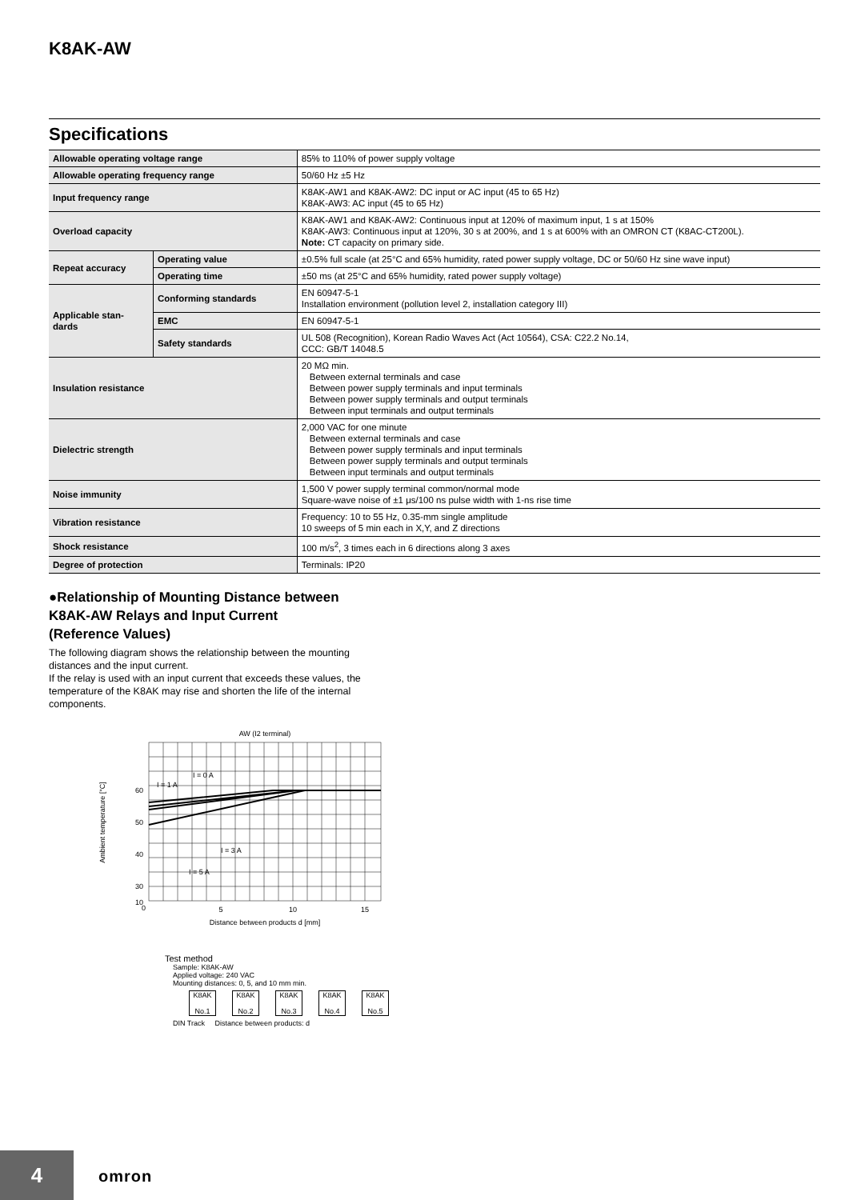K8AK-AW
Specifications
| Allowable operating voltage range | | 85% to 110% of power supply voltage |
| Allowable operating frequency range | | 50/60 Hz ±5 Hz |
| Input frequency range | | K8AK-AW1 and K8AK-AW2: DC input or AC input (45 to 65 Hz) K8AK-AW3: AC input (45 to 65 Hz) |
| Overload capacity | | K8AK-AW1 and K8AK-AW2: Continuous input at 120% of maximum input, 1 s at 150% K8AK-AW3: Continuous input at 120%, 30 s at 200%, and 1 s at 600% with an OMRON CT (K8AC-CT200L). Note: CT capacity on primary side. |
| Repeat accuracy | Operating value | ±0.5% full scale (at 25°C and 65% humidity, rated power supply voltage, DC or 50/60 Hz sine wave input) |
| | Operating time | ±50 ms (at 25°C and 65% humidity, rated power supply voltage) |
| Applicable stan- dards | Conforming standards | EN 60947-5-1 Installation environment (pollution level 2, installation category III) |
| | EMC | EN 60947-5-1 |
| | Safety standards | UL 508 (Recognition), Korean Radio Waves Act (Act 10564), CSA: C22.2 No.14, CCC: GB/T 14048.5 |
| Insulation resistance | | 20 MΩ min. Between external terminals and case Between power supply terminals and input terminals Between power supply terminals and output terminals Between input terminals and output terminals |
| Dielectric strength | | 2,000 VAC for one minute Between external terminals and case Between power supply terminals and input terminals Between power supply terminals and output terminals Between input terminals and output terminals |
| Noise immunity | | 1,500 V power supply terminal common/normal mode Square-wave noise of ±1 μs/100 ns pulse width with 1-ns rise time |
| Vibration resistance | | Frequency: 10 to 55 Hz, 0.35-mm single amplitude 10 sweeps of 5 min each in X,Y, and Z directions |
| Shock resistance | | 100 m/s<sup>2</sup>, 3 times each in 6 directions along 3 axes |
| Degree of protection | | Terminals: IP20 |
●Relationship of Mounting Distance between
K8AK-AW Relays and Input Current
(Reference Values)
The following diagram shows the relationship between the mounting distances and the input current.
If the relay is used with an input current that exceeds these values, the temperature of the K8AK may rise and shorten the life of the internal components.
AW (I2 terminal)
60
50
40
30
10
0
5
10
15
Distance between products d [mm]
Ambient temperature [°C]
I = 1 A
I = 0 A
I = 3 A
I = 5 A
Test method
Sample: K8AK-AW
Applied voltage: 240 VAC
Mounting distances: 0, 5, and 10 mm min.
K8AK
No.1 K8AK
No.2 K8AK
No.3 K8AK
No.4 K8AK
No.5
DIN Track Distance between products: d
4 omron